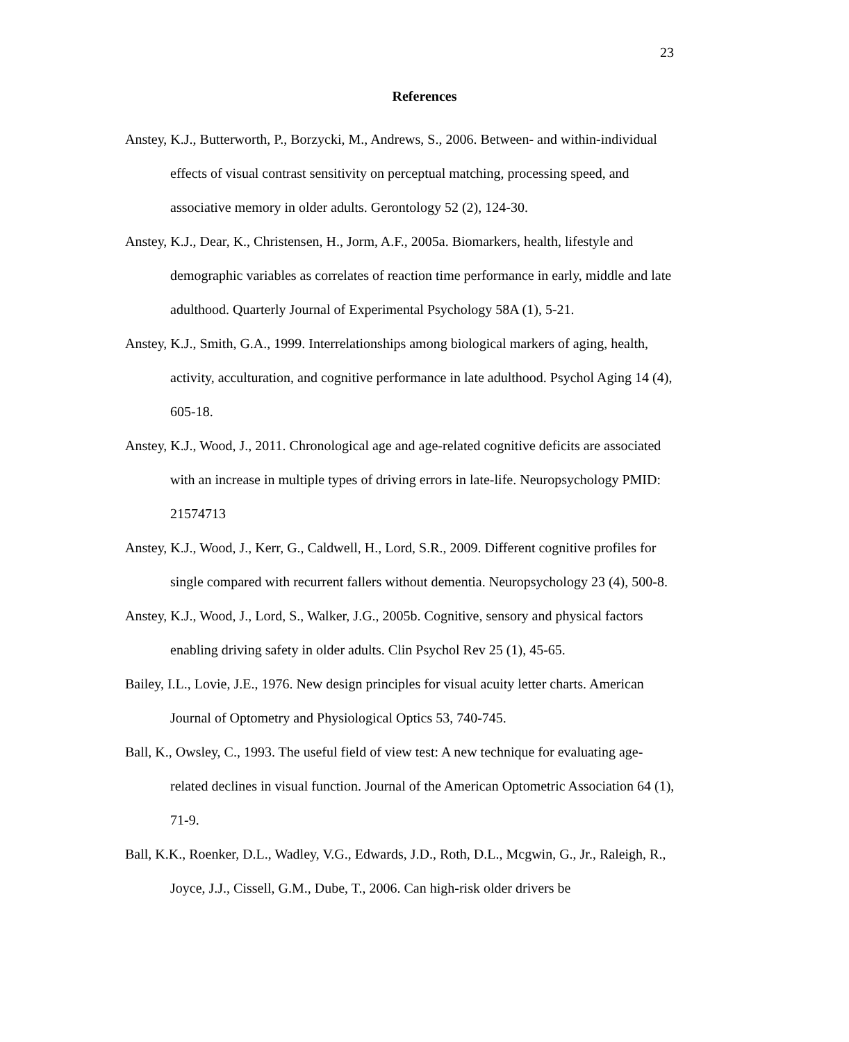23
References
Anstey, K.J., Butterworth, P., Borzycki, M., Andrews, S., 2006. Between- and within-individual effects of visual contrast sensitivity on perceptual matching, processing speed, and associative memory in older adults. Gerontology 52 (2), 124-30.
Anstey, K.J., Dear, K., Christensen, H., Jorm, A.F., 2005a. Biomarkers, health, lifestyle and demographic variables as correlates of reaction time performance in early, middle and late adulthood. Quarterly Journal of Experimental Psychology 58A (1), 5-21.
Anstey, K.J., Smith, G.A., 1999. Interrelationships among biological markers of aging, health, activity, acculturation, and cognitive performance in late adulthood. Psychol Aging 14 (4), 605-18.
Anstey, K.J., Wood, J., 2011. Chronological age and age-related cognitive deficits are associated with an increase in multiple types of driving errors in late-life. Neuropsychology PMID: 21574713
Anstey, K.J., Wood, J., Kerr, G., Caldwell, H., Lord, S.R., 2009. Different cognitive profiles for single compared with recurrent fallers without dementia. Neuropsychology 23 (4), 500-8.
Anstey, K.J., Wood, J., Lord, S., Walker, J.G., 2005b. Cognitive, sensory and physical factors enabling driving safety in older adults. Clin Psychol Rev 25 (1), 45-65.
Bailey, I.L., Lovie, J.E., 1976. New design principles for visual acuity letter charts. American Journal of Optometry and Physiological Optics 53, 740-745.
Ball, K., Owsley, C., 1993. The useful field of view test: A new technique for evaluating age-related declines in visual function. Journal of the American Optometric Association 64 (1), 71-9.
Ball, K.K., Roenker, D.L., Wadley, V.G., Edwards, J.D., Roth, D.L., Mcgwin, G., Jr., Raleigh, R., Joyce, J.J., Cissell, G.M., Dube, T., 2006. Can high-risk older drivers be